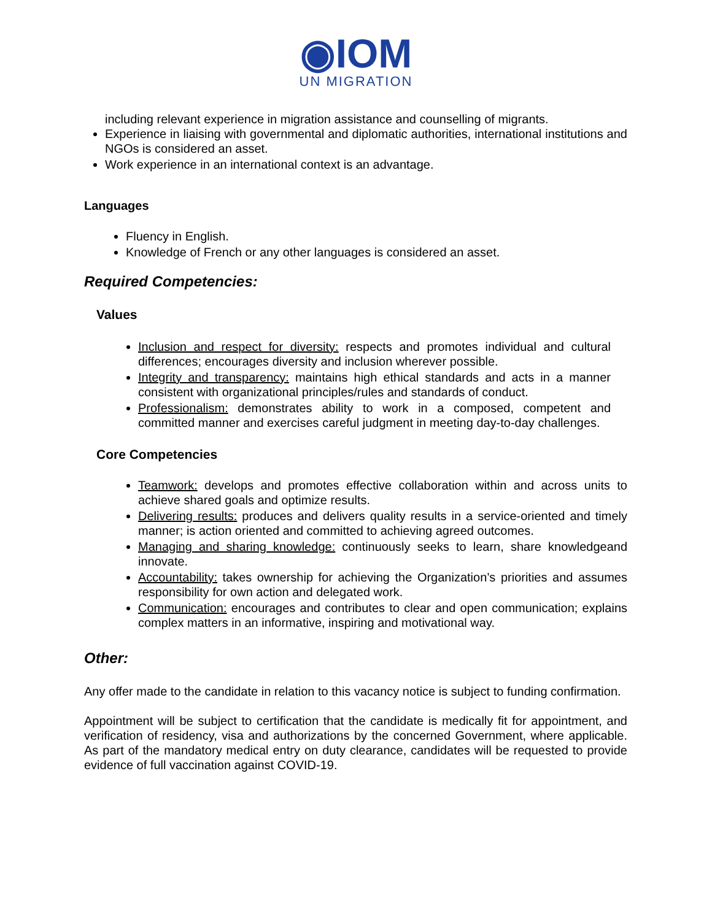◉IOM
UN MIGRATION
including relevant experience in migration assistance and counselling of migrants.
Experience in liaising with governmental and diplomatic authorities, international institutions and NGOs is considered an asset.
Work experience in an international context is an advantage.
Languages
Fluency in English.
Knowledge of French or any other languages is considered an asset.
Required Competencies:
Values
Inclusion and respect for diversity: respects and promotes individual and cultural differences; encourages diversity and inclusion wherever possible.
Integrity and transparency: maintains high ethical standards and acts in a manner consistent with organizational principles/rules and standards of conduct.
Professionalism: demonstrates ability to work in a composed, competent and committed manner and exercises careful judgment in meeting day-to-day challenges.
Core Competencies
Teamwork: develops and promotes effective collaboration within and across units to achieve shared goals and optimize results.
Delivering results: produces and delivers quality results in a service-oriented and timely manner; is action oriented and committed to achieving agreed outcomes.
Managing and sharing knowledge: continuously seeks to learn, share knowledgeand innovate.
Accountability: takes ownership for achieving the Organization’s priorities and assumes responsibility for own action and delegated work.
Communication: encourages and contributes to clear and open communication; explains complex matters in an informative, inspiring and motivational way.
Other:
Any offer made to the candidate in relation to this vacancy notice is subject to funding confirmation.
Appointment will be subject to certification that the candidate is medically fit for appointment, and verification of residency, visa and authorizations by the concerned Government, where applicable. As part of the mandatory medical entry on duty clearance, candidates will be requested to provide evidence of full vaccination against COVID-19.